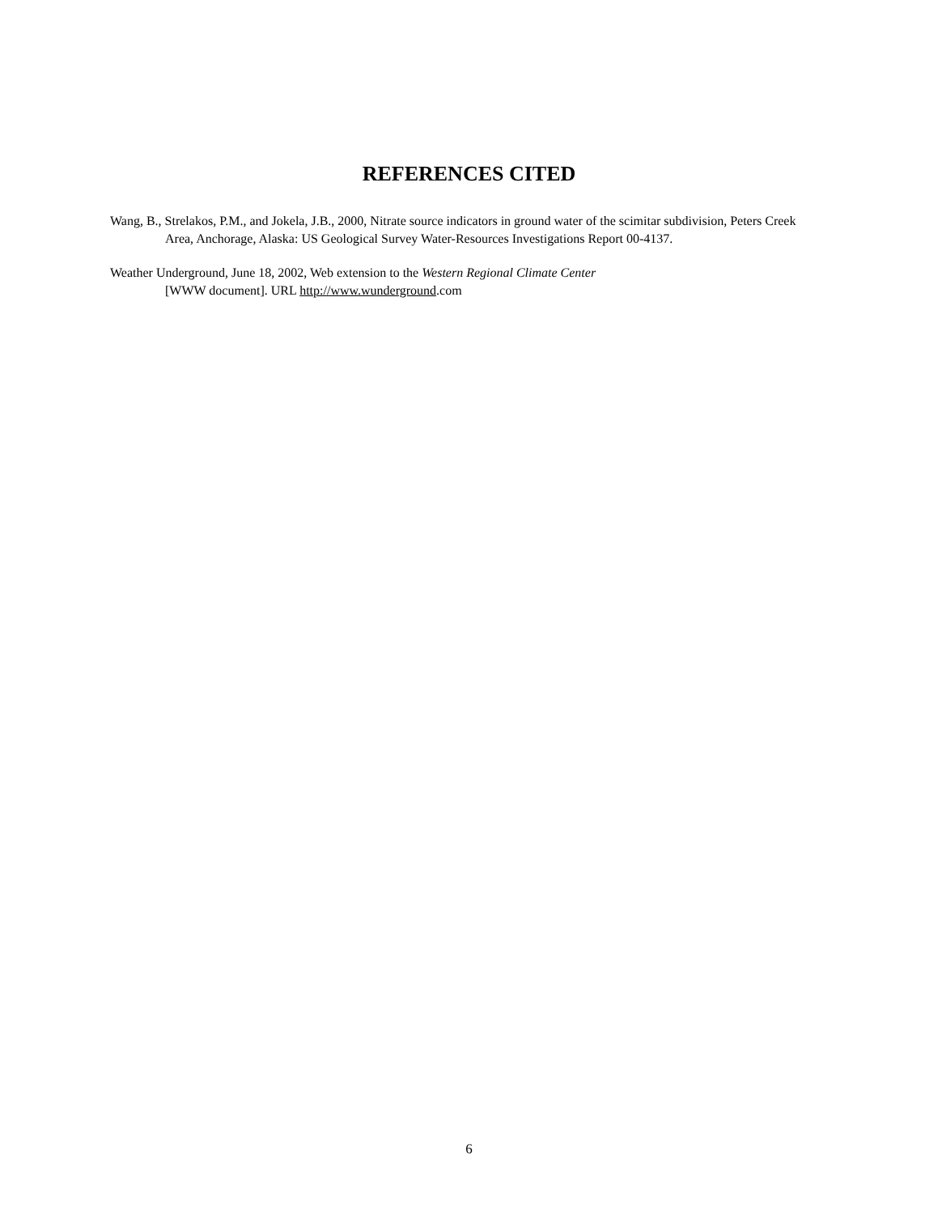REFERENCES CITED
Wang, B., Strelakos, P.M., and Jokela, J.B., 2000, Nitrate source indicators in ground water of the scimitar subdivision, Peters Creek Area, Anchorage, Alaska: US Geological Survey Water-Resources Investigations Report 00-4137.
Weather Underground, June 18, 2002, Web extension to the Western Regional Climate Center
[WWW document]. URL http://www.wunderground.com
6